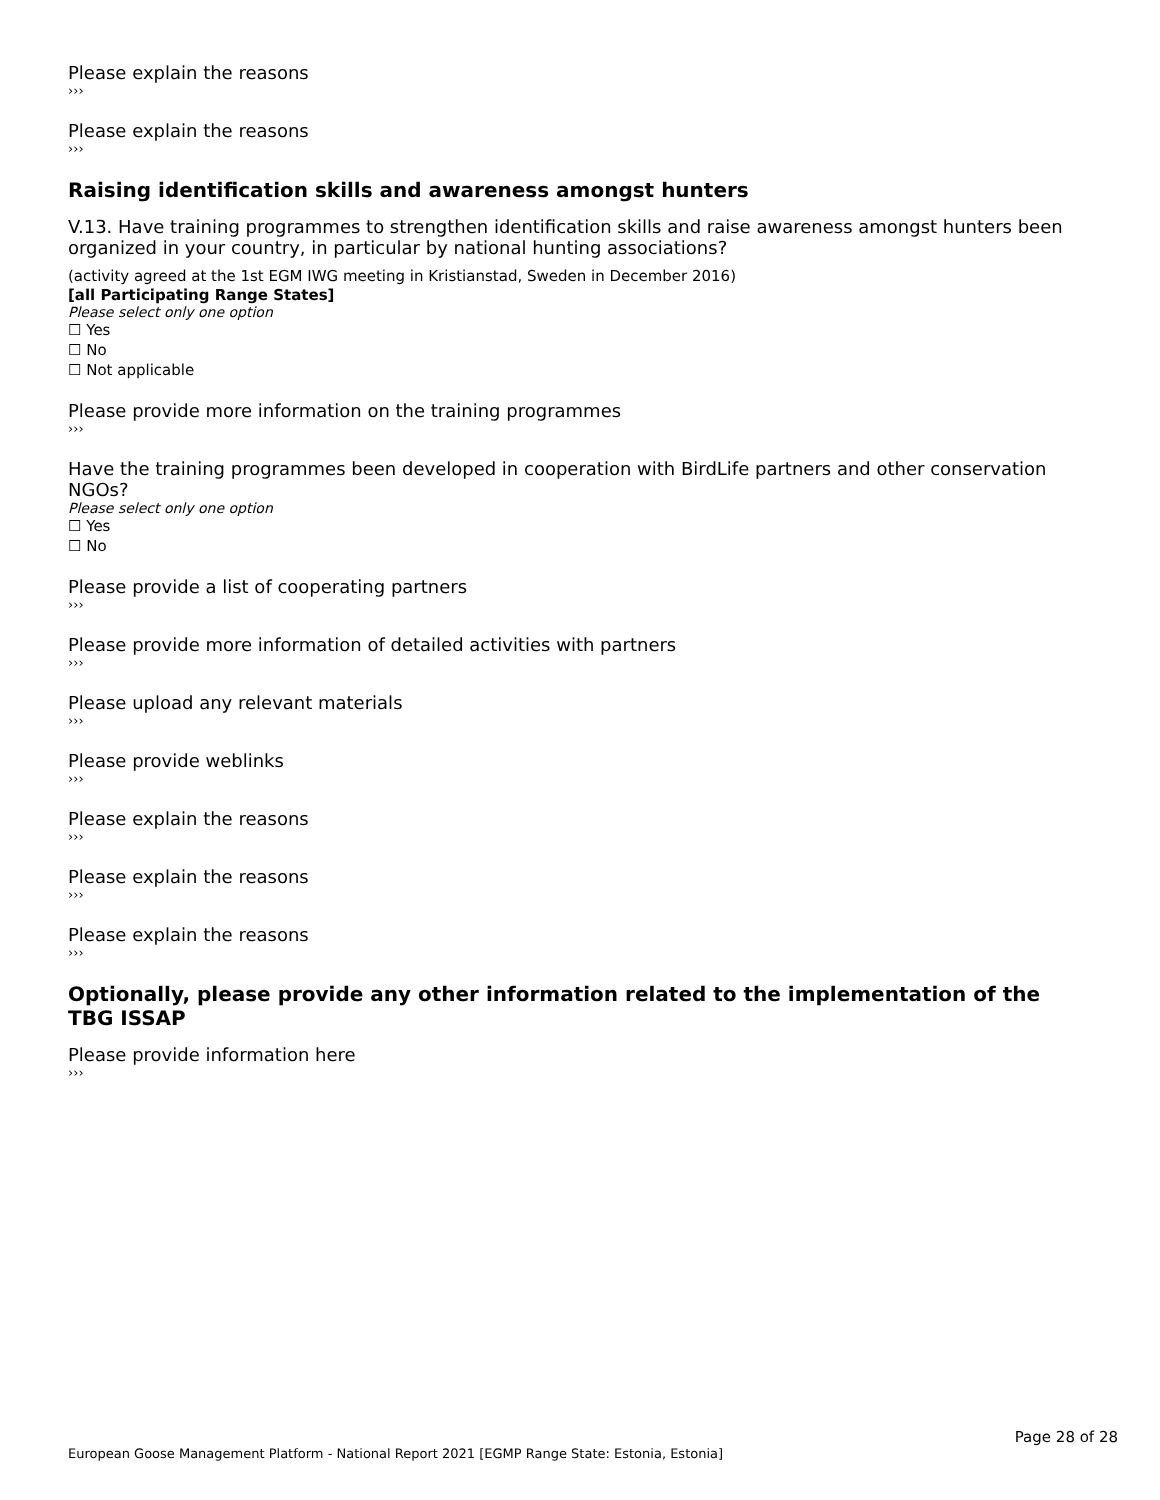Please explain the reasons
›››
Please explain the reasons
›››
Raising identification skills and awareness amongst hunters
V.13. Have training programmes to strengthen identification skills and raise awareness amongst hunters been organized in your country, in particular by national hunting associations?
(activity agreed at the 1st EGM IWG meeting in Kristianstad, Sweden in December 2016)
[all Participating Range States]
Please select only one option
☐ Yes
☐ No
☐ Not applicable
Please provide more information on the training programmes
›››
Have the training programmes been developed in cooperation with BirdLife partners and other conservation NGOs?
Please select only one option
☐ Yes
☐ No
Please provide a list of cooperating partners
›››
Please provide more information of detailed activities with partners
›››
Please upload any relevant materials
›››
Please provide weblinks
›››
Please explain the reasons
›››
Please explain the reasons
›››
Please explain the reasons
›››
Optionally, please provide any other information related to the implementation of the TBG ISSAP
Please provide information here
›››
Page 28 of 28
European Goose Management Platform - National Report 2021 [EGMP Range State: Estonia, Estonia]